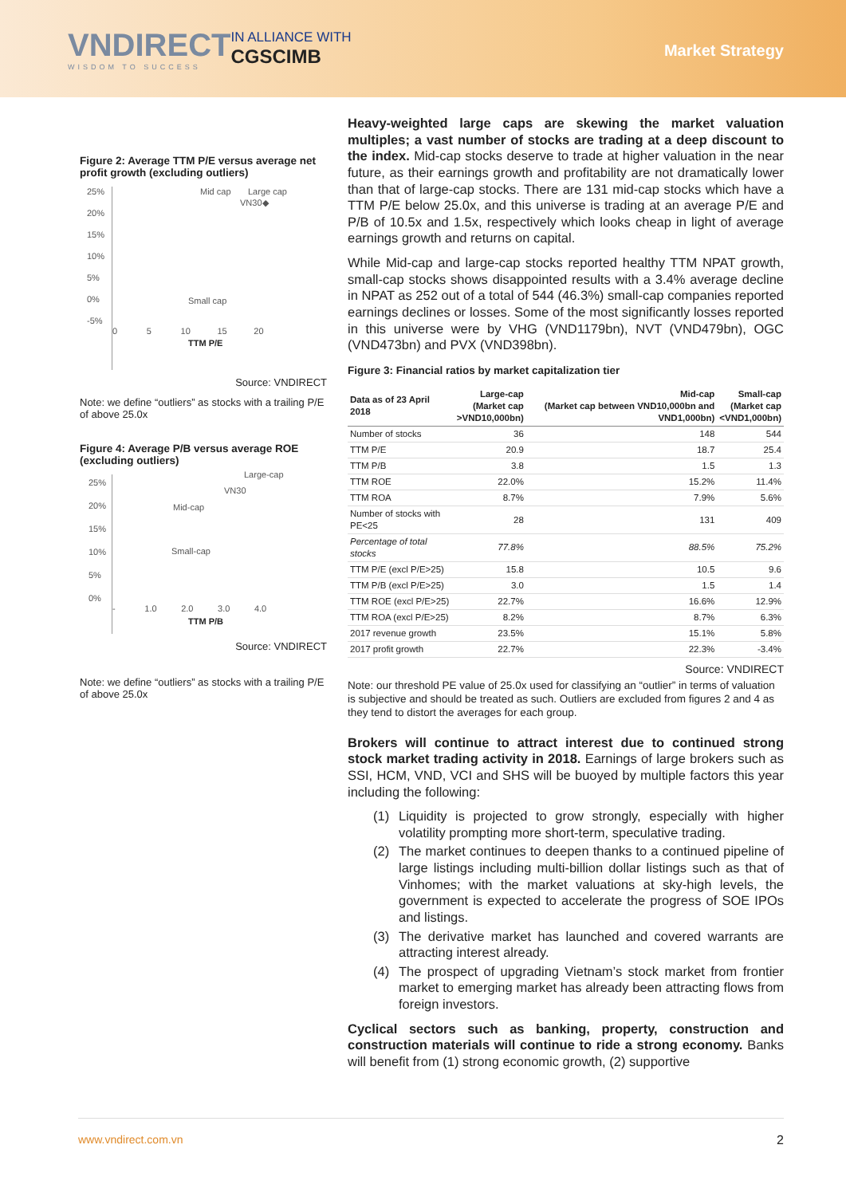VNDIRECT
WISDOM TO SUCCESS
IN ALLIANCE WITH
CGSCIMB
Market Strategy
Figure 2: Average TTM P/E versus average net profit growth (excluding outliers)
25%
20%
15%
10%
5%
0%
-5%
Mid cap Large cap
VN30◆
Small cap
0 5 10 15 20
TTM P/E
Source: VNDIRECT
Note: we define “outliers” as stocks with a trailing P/E of above 25.0x
Figure 4: Average P/B versus average ROE (excluding outliers)
25%
20%
15%
10%
5%
0%
Large-cap
VN30
Mid-cap
Small-cap
- 1.0 2.0 3.0 4.0
TTM P/B
Source: VNDIRECT
Note: we define “outliers” as stocks with a trailing P/E of above 25.0x
Heavy-weighted large caps are skewing the market valuation multiples; a vast number of stocks are trading at a deep discount to the index. Mid-cap stocks deserve to trade at higher valuation in the near future, as their earnings growth and profitability are not dramatically lower than that of large-cap stocks. There are 131 mid-cap stocks which have a TTM P/E below 25.0x, and this universe is trading at an average P/E and P/B of 10.5x and 1.5x, respectively which looks cheap in light of average earnings growth and returns on capital.
While Mid-cap and large-cap stocks reported healthy TTM NPAT growth, small-cap stocks shows disappointed results with a 3.4% average decline in NPAT as 252 out of a total of 544 (46.3%) small-cap companies reported earnings declines or losses. Some of the most significantly losses reported in this universe were by VHG (VND1179bn), NVT (VND479bn), OGC (VND473bn) and PVX (VND398bn).
Figure 3: Financial ratios by market capitalization tier
| Data as of 23 April 2018 | Large-cap (Market cap >VND10,000bn) | Mid-cap (Market cap between VND10,000bn and VND1,000bn) | Small-cap (Market cap <VND1,000bn) |
| --- | --- | --- | --- |
| Number of stocks | 36 | 148 | 544 |
| TTM P/E | 20.9 | 18.7 | 25.4 |
| TTM P/B | 3.8 | 1.5 | 1.3 |
| TTM ROE | 22.0% | 15.2% | 11.4% |
| TTM ROA | 8.7% | 7.9% | 5.6% |
| Number of stocks with PE<25 | 28 | 131 | 409 |
| Percentage of total stocks | 77.8% | 88.5% | 75.2% |
| TTM P/E (excl P/E>25) | 15.8 | 10.5 | 9.6 |
| TTM P/B (excl P/E>25) | 3.0 | 1.5 | 1.4 |
| TTM ROE (excl P/E>25) | 22.7% | 16.6% | 12.9% |
| TTM ROA (excl P/E>25) | 8.2% | 8.7% | 6.3% |
| 2017 revenue growth | 23.5% | 15.1% | 5.8% |
| 2017 profit growth | 22.7% | 22.3% | -3.4% |
Source: VNDIRECT
Note: our threshold PE value of 25.0x used for classifying an “outlier” in terms of valuation is subjective and should be treated as such. Outliers are excluded from figures 2 and 4 as they tend to distort the averages for each group.
Brokers will continue to attract interest due to continued strong stock market trading activity in 2018. Earnings of large brokers such as SSI, HCM, VND, VCI and SHS will be buoyed by multiple factors this year including the following:
(1) Liquidity is projected to grow strongly, especially with higher volatility prompting more short-term, speculative trading.
(2) The market continues to deepen thanks to a continued pipeline of large listings including multi-billion dollar listings such as that of Vinhomes; with the market valuations at sky-high levels, the government is expected to accelerate the progress of SOE IPOs and listings.
(3) The derivative market has launched and covered warrants are attracting interest already.
(4) The prospect of upgrading Vietnam’s stock market from frontier market to emerging market has already been attracting flows from foreign investors.
Cyclical sectors such as banking, property, construction and construction materials will continue to ride a strong economy. Banks will benefit from (1) strong economic growth, (2) supportive
www.vndirect.com.vn 2